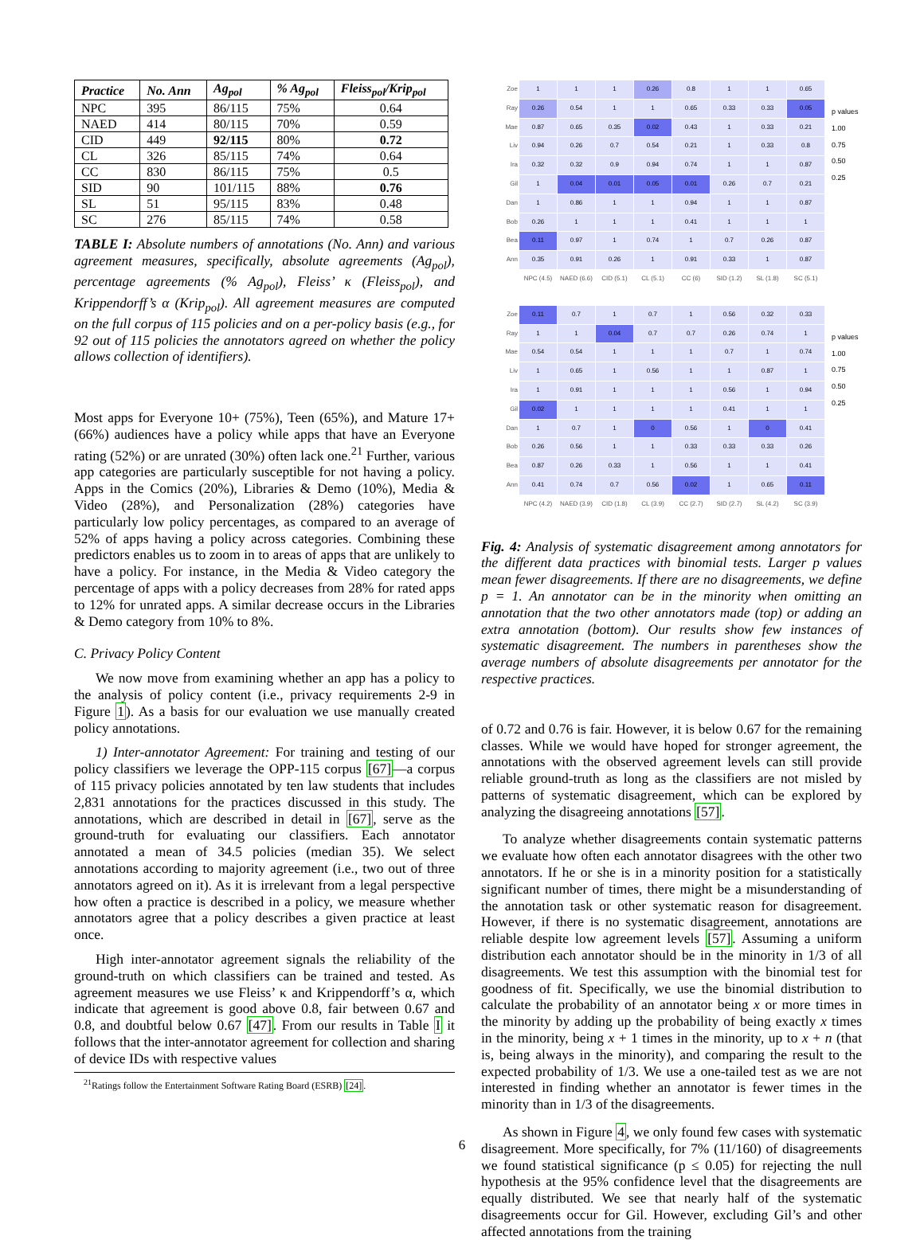| Practice | No. Ann | Ag<sub>pol</sub> | % Ag<sub>pol</sub> | Fleiss<sub>pol</sub>/Krip<sub>pol</sub> |
| --- | --- | --- | --- | --- |
| NPC | 395 | 86/115 | 75% | 0.64 |
| NAED | 414 | 80/115 | 70% | 0.59 |
| CID | 449 | 92/115 | 80% | 0.72 |
| CL | 326 | 85/115 | 74% | 0.64 |
| CC | 830 | 86/115 | 75% | 0.5 |
| SID | 90 | 101/115 | 88% | 0.76 |
| SL | 51 | 95/115 | 83% | 0.48 |
| SC | 276 | 85/115 | 74% | 0.58 |
TABLE I: Absolute numbers of annotations (No. Ann) and various agreement measures, specifically, absolute agreements (Ag<sub>pol</sub>), percentage agreements (% Ag<sub>pol</sub>), Fleiss’ κ (Fleiss<sub>pol</sub>), and Krippendorff’s α (Krip<sub>pol</sub>). All agreement measures are computed on the full corpus of 115 policies and on a per-policy basis (e.g., for 92 out of 115 policies the annotators agreed on whether the policy allows collection of identifiers).
Most apps for Everyone 10+ (75%), Teen (65%), and Mature 17+ (66%) audiences have a policy while apps that have an Everyone rating (52%) or are unrated (30%) often lack one.<sup>21</sup> Further, various app categories are particularly susceptible for not having a policy. Apps in the Comics (20%), Libraries & Demo (10%), Media & Video (28%), and Personalization (28%) categories have particularly low policy percentages, as compared to an average of 52% of apps having a policy across categories. Combining these predictors enables us to zoom in to areas of apps that are unlikely to have a policy. For instance, in the Media & Video category the percentage of apps with a policy decreases from 28% for rated apps to 12% for unrated apps. A similar decrease occurs in the Libraries & Demo category from 10% to 8%.
C. Privacy Policy Content
We now move from examining whether an app has a policy to the analysis of policy content (i.e., privacy requirements 2-9 in Figure 1). As a basis for our evaluation we use manually created policy annotations.
1) Inter-annotator Agreement: For training and testing of our policy classifiers we leverage the OPP-115 corpus [67]—a corpus of 115 privacy policies annotated by ten law students that includes 2,831 annotations for the practices discussed in this study. The annotations, which are described in detail in [67], serve as the ground-truth for evaluating our classifiers. Each annotator annotated a mean of 34.5 policies (median 35). We select annotations according to majority agreement (i.e., two out of three annotators agreed on it). As it is irrelevant from a legal perspective how often a practice is described in a policy, we measure whether annotators agree that a policy describes a given practice at least once.
High inter-annotator agreement signals the reliability of the ground-truth on which classifiers can be trained and tested. As agreement measures we use Fleiss’ κ and Krippendorff’s α, which indicate that agreement is good above 0.8, fair between 0.67 and 0.8, and doubtful below 0.67 [47]. From our results in Table I it follows that the inter-annotator agreement for collection and sharing of device IDs with respective values
<sup>21</sup> Ratings follow the Entertainment Software Rating Board (ESRB) [24].
| Zoe | 1 | 1 | 1 | 0.26 | 0.8 | 1 | 1 | 0.65 |
| Ray | 0.26 | 0.54 | 1 | 1 | 0.65 | 0.33 | 0.33 | 0.05 |
| Mae | 0.87 | 0.65 | 0.35 | 0.02 | 0.43 | 1 | 0.33 | 0.21 |
| Liv | 0.94 | 0.26 | 0.7 | 0.54 | 0.21 | 1 | 0.33 | 0.8 |
| Ira | 0.32 | 0.32 | 0.9 | 0.94 | 0.74 | 1 | 1 | 0.87 |
| Gil | 1 | 0.04 | 0.01 | 0.05 | 0.01 | 0.26 | 0.7 | 0.21 |
| Dan | 1 | 0.86 | 1 | 1 | 0.94 | 1 | 1 | 0.87 |
| Bob | 0.26 | 1 | 1 | 1 | 0.41 | 1 | 1 | 1 |
| Bea | 0.11 | 0.97 | 1 | 0.74 | 1 | 0.7 | 0.26 | 0.87 |
| Ann | 0.35 | 0.91 | 0.26 | 1 | 0.91 | 0.33 | 1 | 0.87 |
| | NPC (4.5) | NAED (6.6) | CID (5.1) | CL (5.1) | CC (6) | SID (1.2) | SL (1.8) | SC (5.1) |
p values
1.00
0.75
0.50
0.25
| Zoe | 0.11 | 0.7 | 1 | 0.7 | 1 | 0.56 | 0.32 | 0.33 |
| Ray | 1 | 1 | 0.04 | 0.7 | 0.7 | 0.26 | 0.74 | 1 |
| Mae | 0.54 | 0.54 | 1 | 1 | 1 | 0.7 | 1 | 0.74 |
| Liv | 1 | 0.65 | 1 | 0.56 | 1 | 1 | 0.87 | 1 |
| Ira | 1 | 0.91 | 1 | 1 | 1 | 0.56 | 1 | 0.94 |
| Gil | 0.02 | 1 | 1 | 1 | 1 | 0.41 | 1 | 1 |
| Dan | 1 | 0.7 | 1 | 0 | 0.56 | 1 | 0 | 0.41 |
| Bob | 0.26 | 0.56 | 1 | 1 | 0.33 | 0.33 | 0.33 | 0.26 |
| Bea | 0.87 | 0.26 | 0.33 | 1 | 0.56 | 1 | 1 | 0.41 |
| Ann | 0.41 | 0.74 | 0.7 | 0.56 | 0.02 | 1 | 0.65 | 0.11 |
| | NPC (4.2) | NAED (3.9) | CID (1.8) | CL (3.9) | CC (2.7) | SID (2.7) | SL (4.2) | SC (3.9) |
p values
1.00
0.75
0.50
0.25
Fig. 4: Analysis of systematic disagreement among annotators for the different data practices with binomial tests. Larger p values mean fewer disagreements. If there are no disagreements, we define p = 1. An annotator can be in the minority when omitting an annotation that the two other annotators made (top) or adding an extra annotation (bottom). Our results show few instances of systematic disagreement. The numbers in parentheses show the average numbers of absolute disagreements per annotator for the respective practices.
of 0.72 and 0.76 is fair. However, it is below 0.67 for the remaining classes. While we would have hoped for stronger agreement, the annotations with the observed agreement levels can still provide reliable ground-truth as long as the classifiers are not misled by patterns of systematic disagreement, which can be explored by analyzing the disagreeing annotations [57].
To analyze whether disagreements contain systematic patterns we evaluate how often each annotator disagrees with the other two annotators. If he or she is in a minority position for a statistically significant number of times, there might be a misunderstanding of the annotation task or other systematic reason for disagreement. However, if there is no systematic disagreement, annotations are reliable despite low agreement levels [57]. Assuming a uniform distribution each annotator should be in the minority in 1/3 of all disagreements. We test this assumption with the binomial test for goodness of fit. Specifically, we use the binomial distribution to calculate the probability of an annotator being x or more times in the minority by adding up the probability of being exactly x times in the minority, being x + 1 times in the minority, up to x + n (that is, being always in the minority), and comparing the result to the expected probability of 1/3. We use a one-tailed test as we are not interested in finding whether an annotator is fewer times in the minority than in 1/3 of the disagreements.
As shown in Figure 4, we only found few cases with systematic disagreement. More specifically, for 7% (11/160) of disagreements we found statistical significance (p ≤ 0.05) for rejecting the null hypothesis at the 95% confidence level that the disagreements are equally distributed. We see that nearly half of the systematic disagreements occur for Gil. However, excluding Gil’s and other affected annotations from the training
6